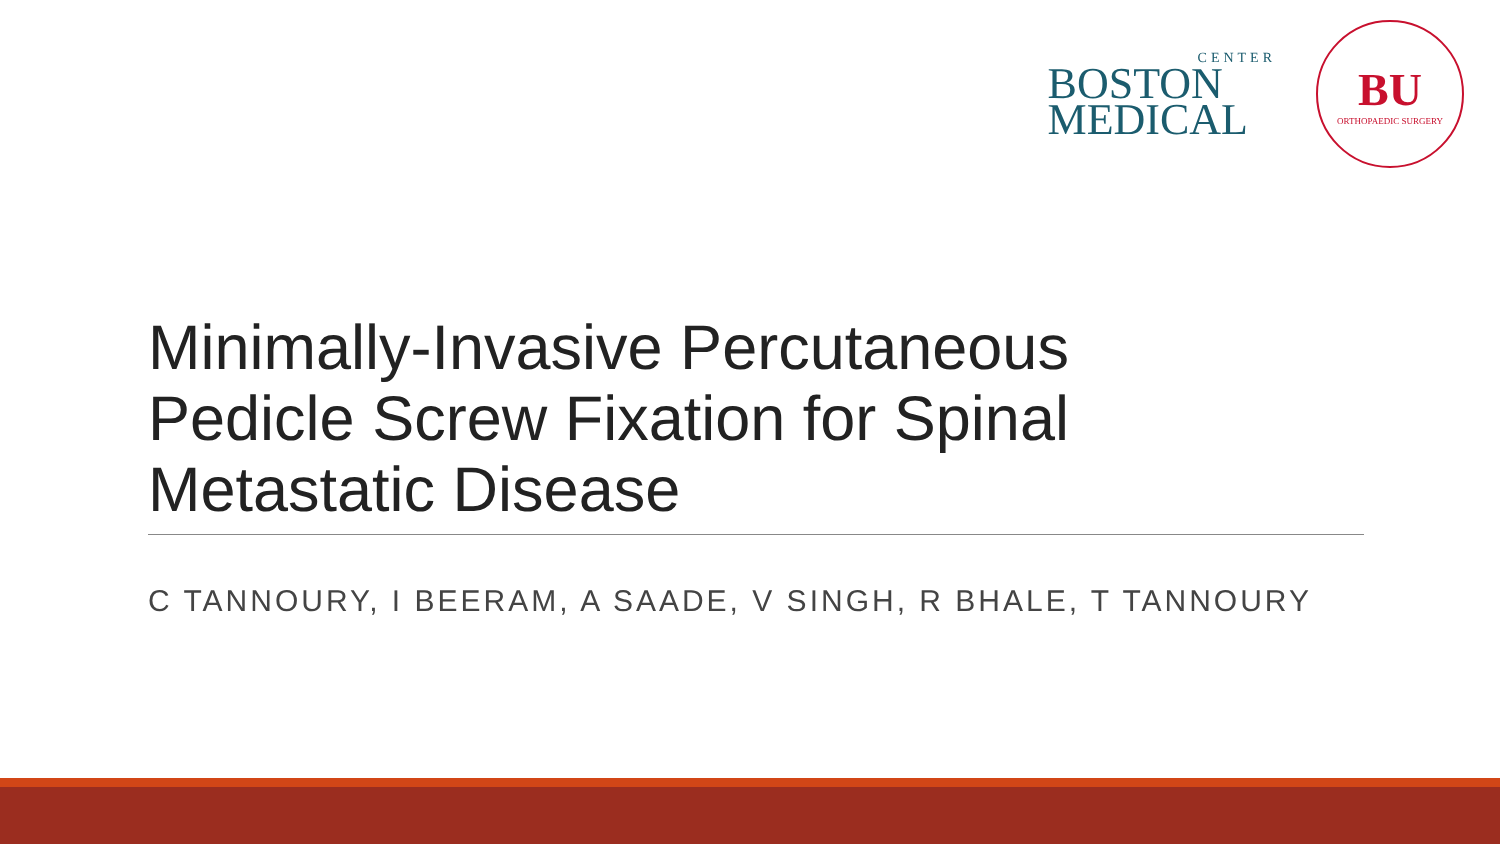CENTER
BOSTON
MEDICAL
BU
ORTHOPAEDIC SURGERY
Minimally-Invasive Percutaneous Pedicle Screw Fixation for Spinal Metastatic Disease
C TANNOURY, I BEERAM, A SAADE, V SINGH, R BHALE, T TANNOURY